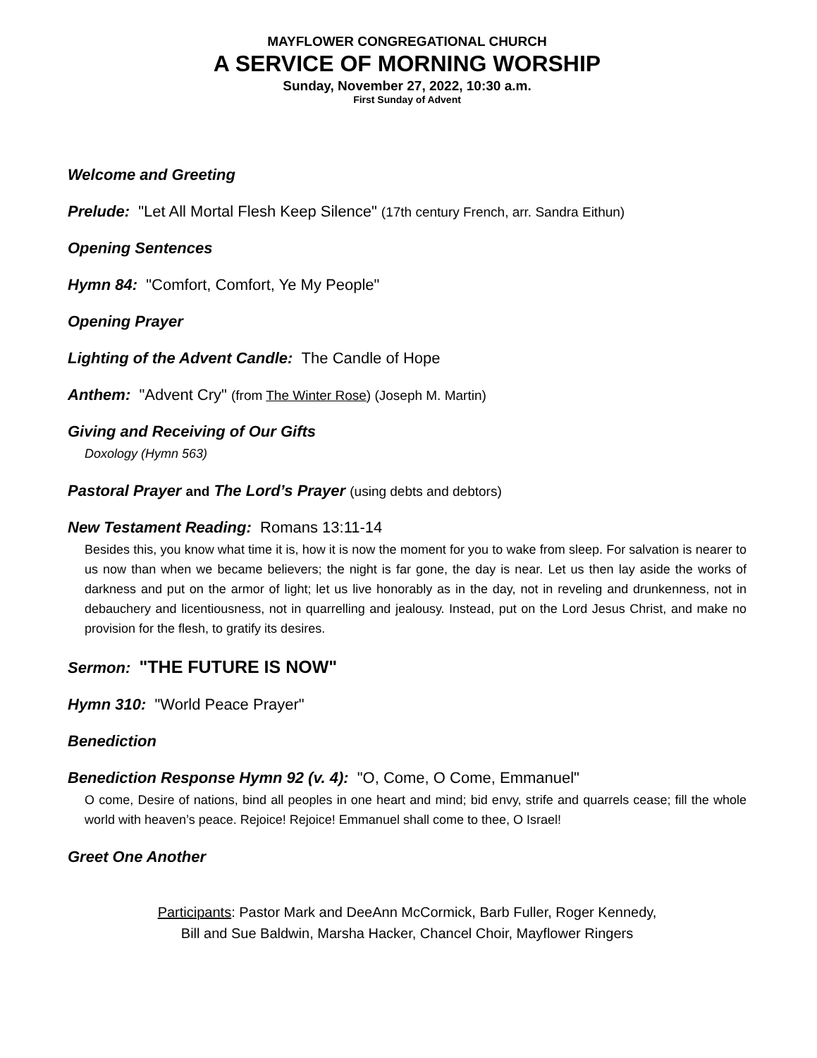MAYFLOWER CONGREGATIONAL CHURCH
A SERVICE OF MORNING WORSHIP
Sunday, November 27, 2022, 10:30 a.m.
First Sunday of Advent
Welcome and Greeting
Prelude: "Let All Mortal Flesh Keep Silence" (17th century French, arr. Sandra Eithun)
Opening Sentences
Hymn 84: "Comfort, Comfort, Ye My People"
Opening Prayer
Lighting of the Advent Candle: The Candle of Hope
Anthem: "Advent Cry" (from The Winter Rose) (Joseph M. Martin)
Giving and Receiving of Our Gifts
Doxology (Hymn 563)
Pastoral Prayer and The Lord’s Prayer (using debts and debtors)
New Testament Reading: Romans 13:11-14
Besides this, you know what time it is, how it is now the moment for you to wake from sleep. For salvation is nearer to us now than when we became believers; the night is far gone, the day is near. Let us then lay aside the works of darkness and put on the armor of light; let us live honorably as in the day, not in reveling and drunkenness, not in debauchery and licentiousness, not in quarrelling and jealousy. Instead, put on the Lord Jesus Christ, and make no provision for the flesh, to gratify its desires.
Sermon: "THE FUTURE IS NOW"
Hymn 310: "World Peace Prayer"
Benediction
Benediction Response Hymn 92 (v. 4): "O, Come, O Come, Emmanuel"
O come, Desire of nations, bind all peoples in one heart and mind; bid envy, strife and quarrels cease; fill the whole world with heaven’s peace. Rejoice! Rejoice! Emmanuel shall come to thee, O Israel!
Greet One Another
Participants: Pastor Mark and DeeAnn McCormick, Barb Fuller, Roger Kennedy,
Bill and Sue Baldwin, Marsha Hacker, Chancel Choir, Mayflower Ringers